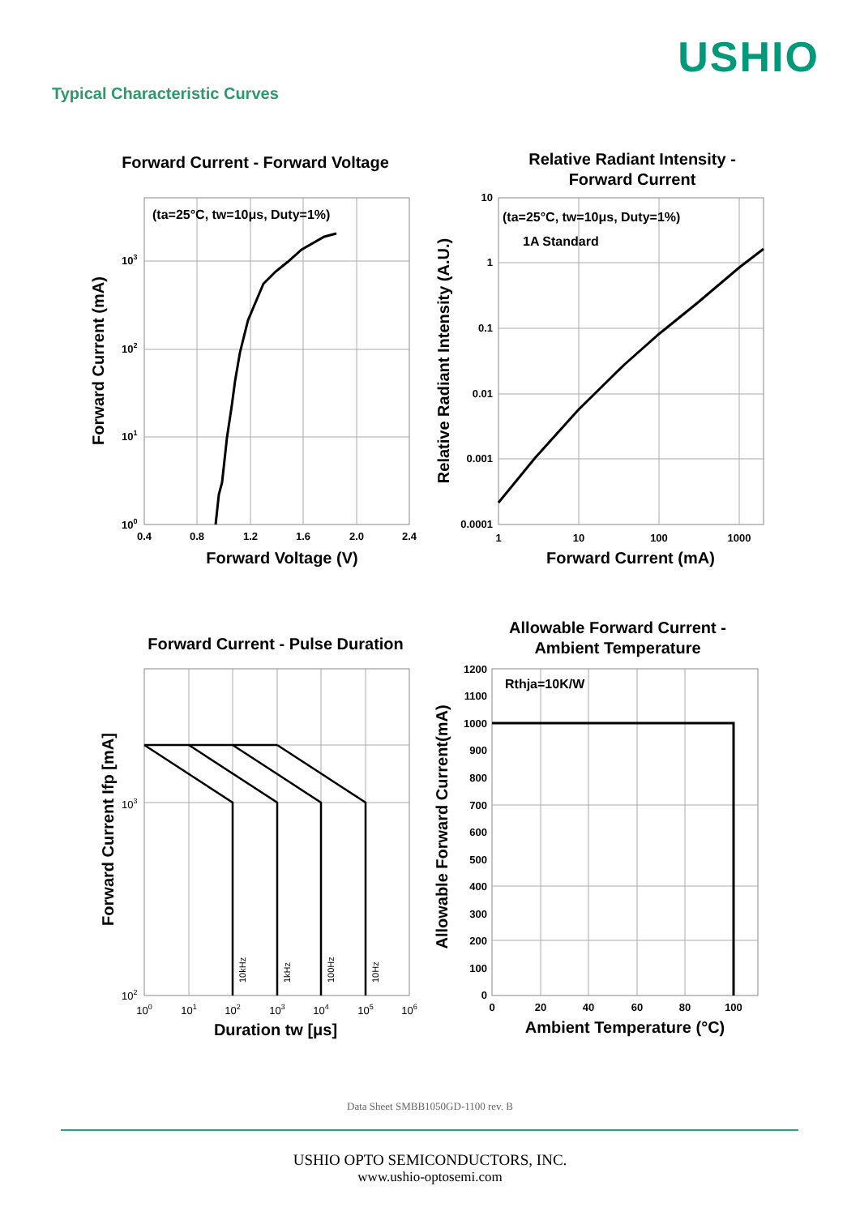USHIO
Typical Characteristic Curves
Forward Current - Forward Voltage
(ta=25°C, tw=10μs, Duty=1%)
0.4
0.8
1.2
1.6
2.0
2.4
103
102
101
100
Forward Voltage (V)
Forward Current (mA)
Relative Radiant Intensity -
Forward Current
(ta=25°C, tw=10μs, Duty=1%)
1A Standard
10
1
0.1
0.01
0.001
0.0001
1
10
100
1000
Forward Current (mA)
Relative Radiant Intensity (A.U.)
Forward Current - Pulse Duration
10kHz
1kHz
100Hz
10Hz
103
102
100
101
102
103
104
105
106
Duration tw [μs]
Forward Current Ifp [mA]
Allowable Forward Current -
Ambient Temperature
Rthja=10K/W
1200
1100
1000
900
800
700
600
500
400
300
200
100
0
0
20
40
60
80
100
Ambient Temperature (°C)
Allowable Forward Current(mA)
Data Sheet SMBB1050GD-1100 rev. B
USHIO OPTO SEMICONDUCTORS, INC.
www.ushio-optosemi.com